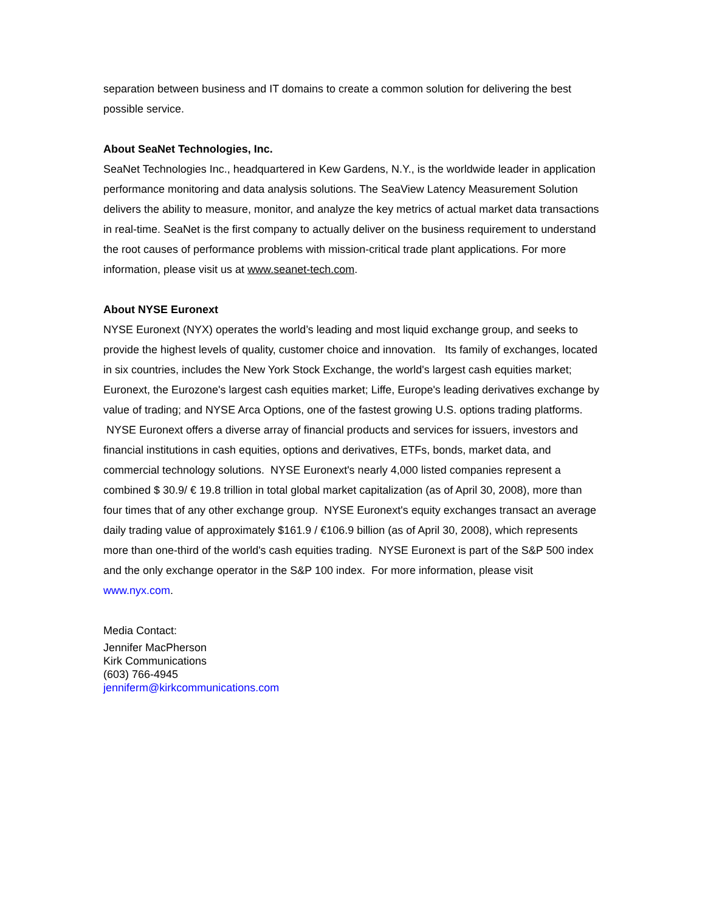separation between business and IT domains to create a common solution for delivering the best possible service.
About SeaNet Technologies, Inc.
SeaNet Technologies Inc., headquartered in Kew Gardens, N.Y., is the worldwide leader in application performance monitoring and data analysis solutions. The SeaView Latency Measurement Solution delivers the ability to measure, monitor, and analyze the key metrics of actual market data transactions in real-time. SeaNet is the first company to actually deliver on the business requirement to understand the root causes of performance problems with mission-critical trade plant applications. For more information, please visit us at www.seanet-tech.com.
About NYSE Euronext
NYSE Euronext (NYX) operates the world’s leading and most liquid exchange group, and seeks to provide the highest levels of quality, customer choice and innovation. Its family of exchanges, located in six countries, includes the New York Stock Exchange, the world's largest cash equities market; Euronext, the Eurozone's largest cash equities market; Liffe, Europe's leading derivatives exchange by value of trading; and NYSE Arca Options, one of the fastest growing U.S. options trading platforms. NYSE Euronext offers a diverse array of financial products and services for issuers, investors and financial institutions in cash equities, options and derivatives, ETFs, bonds, market data, and commercial technology solutions. NYSE Euronext's nearly 4,000 listed companies represent a combined $ 30.9/ € 19.8 trillion in total global market capitalization (as of April 30, 2008), more than four times that of any other exchange group. NYSE Euronext's equity exchanges transact an average daily trading value of approximately $161.9 / €106.9 billion (as of April 30, 2008), which represents more than one-third of the world's cash equities trading. NYSE Euronext is part of the S&P 500 index and the only exchange operator in the S&P 100 index. For more information, please visit www.nyx.com.
Media Contact:
Jennifer MacPherson
Kirk Communications
(603) 766-4945
jenniferm@kirkcommunications.com